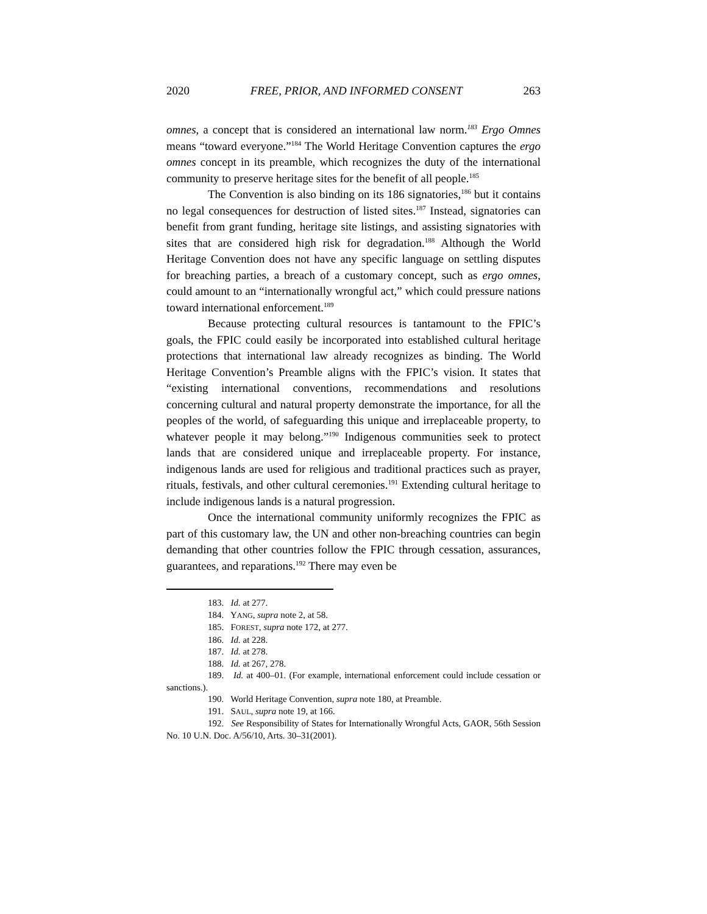2020 FREE, PRIOR, AND INFORMED CONSENT 263
omnes, a concept that is considered an international law norm.<sup>183</sup> Ergo Omnes means “toward everyone.”<sup>184</sup> The World Heritage Convention captures the ergo omnes concept in its preamble, which recognizes the duty of the international community to preserve heritage sites for the benefit of all people.<sup>185</sup>
The Convention is also binding on its 186 signatories,<sup>186</sup> but it contains no legal consequences for destruction of listed sites.<sup>187</sup> Instead, signatories can benefit from grant funding, heritage site listings, and assisting signatories with sites that are considered high risk for degradation.<sup>188</sup> Although the World Heritage Convention does not have any specific language on settling disputes for breaching parties, a breach of a customary concept, such as ergo omnes, could amount to an “internationally wrongful act,” which could pressure nations toward international enforcement.<sup>189</sup>
Because protecting cultural resources is tantamount to the FPIC’s goals, the FPIC could easily be incorporated into established cultural heritage protections that international law already recognizes as binding. The World Heritage Convention’s Preamble aligns with the FPIC’s vision. It states that “existing international conventions, recommendations and resolutions concerning cultural and natural property demonstrate the importance, for all the peoples of the world, of safeguarding this unique and irreplaceable property, to whatever people it may belong.”<sup>190</sup> Indigenous communities seek to protect lands that are considered unique and irreplaceable property. For instance, indigenous lands are used for religious and traditional practices such as prayer, rituals, festivals, and other cultural ceremonies.<sup>191</sup> Extending cultural heritage to include indigenous lands is a natural progression.
Once the international community uniformly recognizes the FPIC as part of this customary law, the UN and other non-breaching countries can begin demanding that other countries follow the FPIC through cessation, assurances, guarantees, and reparations.<sup>192</sup> There may even be
183. Id. at 277.
184. YANG, supra note 2, at 58.
185. FOREST, supra note 172, at 277.
186. Id. at 228.
187. Id. at 278.
188. Id. at 267, 278.
189. Id. at 400–01. (For example, international enforcement could include cessation or sanctions.).
190. World Heritage Convention, supra note 180, at Preamble.
191. SAUL, supra note 19, at 166.
192. See Responsibility of States for Internationally Wrongful Acts, GAOR, 56th Session No. 10 U.N. Doc. A/56/10, Arts. 30–31(2001).